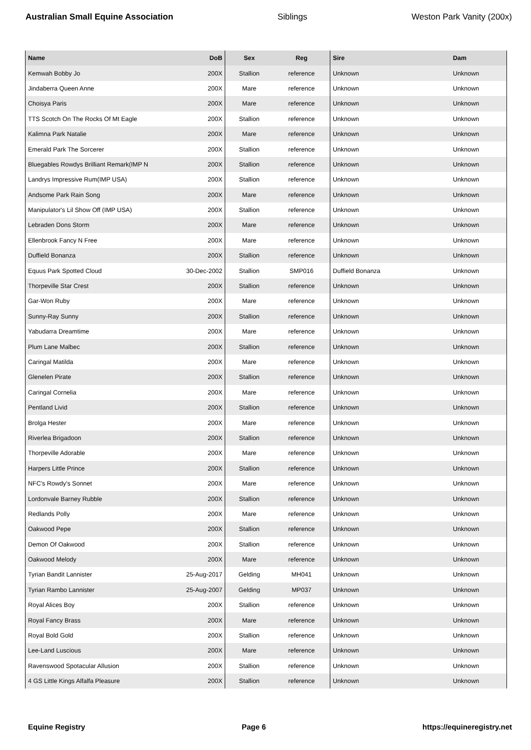Australian Small Equine Association Siblings Weston Park Vanity (200x)
| Name | DoB | Sex | Reg | Sire | Dam |
| --- | --- | --- | --- | --- | --- |
| Kemwah Bobby Jo | 200X | Stallion | reference | Unknown | Unknown |
| Jindaberra Queen Anne | 200X | Mare | reference | Unknown | Unknown |
| Choisya Paris | 200X | Mare | reference | Unknown | Unknown |
| TTS Scotch On The Rocks Of Mt Eagle | 200X | Stallion | reference | Unknown | Unknown |
| Kalimna Park Natalie | 200X | Mare | reference | Unknown | Unknown |
| Emerald Park The Sorcerer | 200X | Stallion | reference | Unknown | Unknown |
| Bluegables Rowdys Brilliant Remark(IMP N | 200X | Stallion | reference | Unknown | Unknown |
| Landrys Impressive Rum(IMP USA) | 200X | Stallion | reference | Unknown | Unknown |
| Andsome Park Rain Song | 200X | Mare | reference | Unknown | Unknown |
| Manipulator's Lil Show Off (IMP USA) | 200X | Stallion | reference | Unknown | Unknown |
| Lebraden Dons Storm | 200X | Mare | reference | Unknown | Unknown |
| Ellenbrook Fancy N Free | 200X | Mare | reference | Unknown | Unknown |
| Duffield Bonanza | 200X | Stallion | reference | Unknown | Unknown |
| Equus Park Spotted Cloud | 30-Dec-2002 | Stallion | SMP016 | Duffield Bonanza | Unknown |
| Thorpeville Star Crest | 200X | Stallion | reference | Unknown | Unknown |
| Gar-Won Ruby | 200X | Mare | reference | Unknown | Unknown |
| Sunny-Ray Sunny | 200X | Stallion | reference | Unknown | Unknown |
| Yabudarra Dreamtime | 200X | Mare | reference | Unknown | Unknown |
| Plum Lane Malbec | 200X | Stallion | reference | Unknown | Unknown |
| Caringal Matilda | 200X | Mare | reference | Unknown | Unknown |
| Glenelen Pirate | 200X | Stallion | reference | Unknown | Unknown |
| Caringal Cornelia | 200X | Mare | reference | Unknown | Unknown |
| Pentland Livid | 200X | Stallion | reference | Unknown | Unknown |
| Brolga Hester | 200X | Mare | reference | Unknown | Unknown |
| Riverlea Brigadoon | 200X | Stallion | reference | Unknown | Unknown |
| Thorpeville Adorable | 200X | Mare | reference | Unknown | Unknown |
| Harpers Little Prince | 200X | Stallion | reference | Unknown | Unknown |
| NFC's Rowdy's Sonnet | 200X | Mare | reference | Unknown | Unknown |
| Lordonvale Barney Rubble | 200X | Stallion | reference | Unknown | Unknown |
| Redlands Polly | 200X | Mare | reference | Unknown | Unknown |
| Oakwood Pepe | 200X | Stallion | reference | Unknown | Unknown |
| Demon Of Oakwood | 200X | Stallion | reference | Unknown | Unknown |
| Oakwood Melody | 200X | Mare | reference | Unknown | Unknown |
| Tyrian Bandit Lannister | 25-Aug-2017 | Gelding | MH041 | Unknown | Unknown |
| Tyrian Rambo Lannister | 25-Aug-2007 | Gelding | MP037 | Unknown | Unknown |
| Royal Alices Boy | 200X | Stallion | reference | Unknown | Unknown |
| Royal Fancy Brass | 200X | Mare | reference | Unknown | Unknown |
| Royal Bold Gold | 200X | Stallion | reference | Unknown | Unknown |
| Lee-Land Luscious | 200X | Mare | reference | Unknown | Unknown |
| Ravenswood Spotacular Allusion | 200X | Stallion | reference | Unknown | Unknown |
| 4 GS Little Kings Alfalfa Pleasure | 200X | Stallion | reference | Unknown | Unknown |
Equine Registry Page 6 https://equineregistry.net